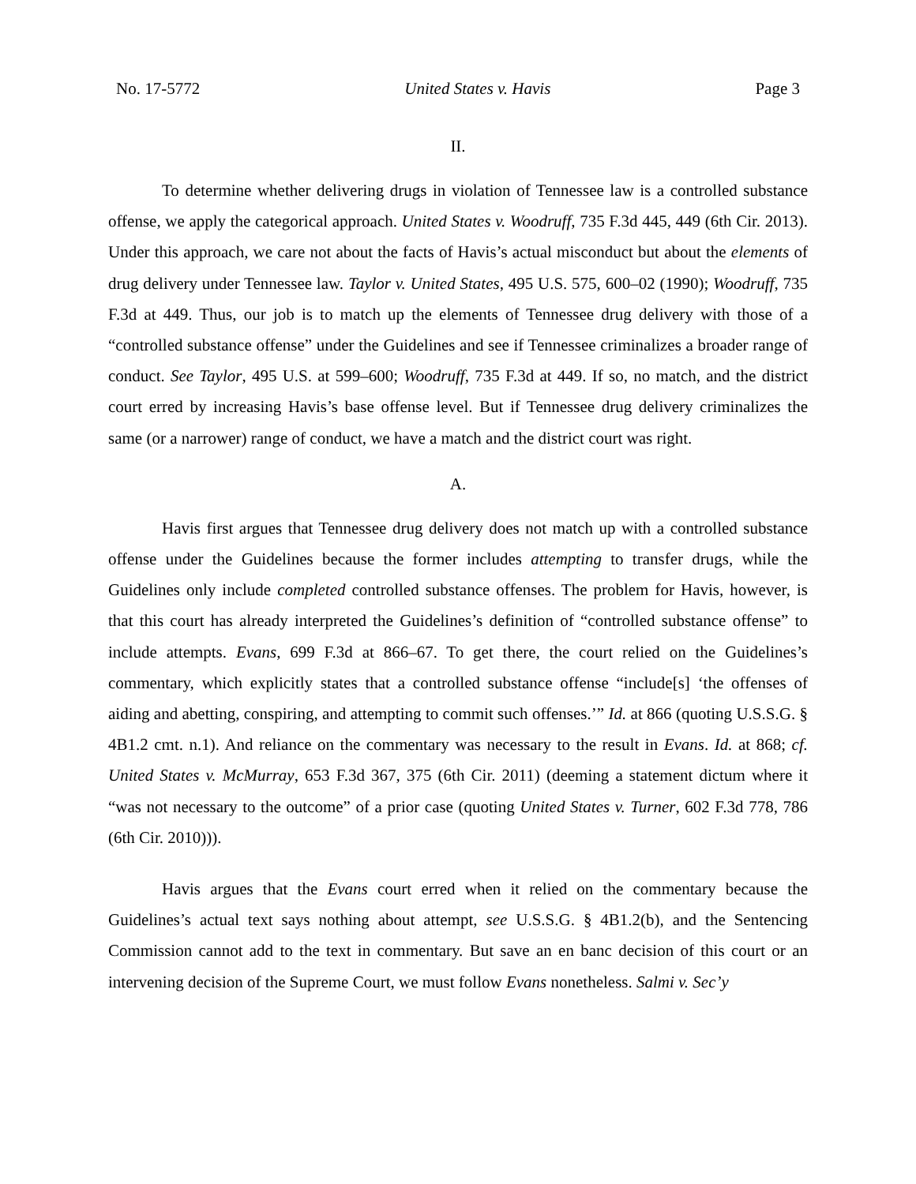No. 17-5772 United States v. Havis Page 3
II.
To determine whether delivering drugs in violation of Tennessee law is a controlled substance offense, we apply the categorical approach. United States v. Woodruff, 735 F.3d 445, 449 (6th Cir. 2013). Under this approach, we care not about the facts of Havis’s actual misconduct but about the elements of drug delivery under Tennessee law. Taylor v. United States, 495 U.S. 575, 600–02 (1990); Woodruff, 735 F.3d at 449. Thus, our job is to match up the elements of Tennessee drug delivery with those of a “controlled substance offense” under the Guidelines and see if Tennessee criminalizes a broader range of conduct. See Taylor, 495 U.S. at 599–600; Woodruff, 735 F.3d at 449. If so, no match, and the district court erred by increasing Havis’s base offense level. But if Tennessee drug delivery criminalizes the same (or a narrower) range of conduct, we have a match and the district court was right.
A.
Havis first argues that Tennessee drug delivery does not match up with a controlled substance offense under the Guidelines because the former includes attempting to transfer drugs, while the Guidelines only include completed controlled substance offenses. The problem for Havis, however, is that this court has already interpreted the Guidelines’s definition of “controlled substance offense” to include attempts. Evans, 699 F.3d at 866–67. To get there, the court relied on the Guidelines’s commentary, which explicitly states that a controlled substance offense “include[s] ‘the offenses of aiding and abetting, conspiring, and attempting to commit such offenses.’” Id. at 866 (quoting U.S.S.G. § 4B1.2 cmt. n.1). And reliance on the commentary was necessary to the result in Evans. Id. at 868; cf. United States v. McMurray, 653 F.3d 367, 375 (6th Cir. 2011) (deeming a statement dictum where it “was not necessary to the outcome” of a prior case (quoting United States v. Turner, 602 F.3d 778, 786 (6th Cir. 2010))).
Havis argues that the Evans court erred when it relied on the commentary because the Guidelines’s actual text says nothing about attempt, see U.S.S.G. § 4B1.2(b), and the Sentencing Commission cannot add to the text in commentary. But save an en banc decision of this court or an intervening decision of the Supreme Court, we must follow Evans nonetheless. Salmi v. Sec’y